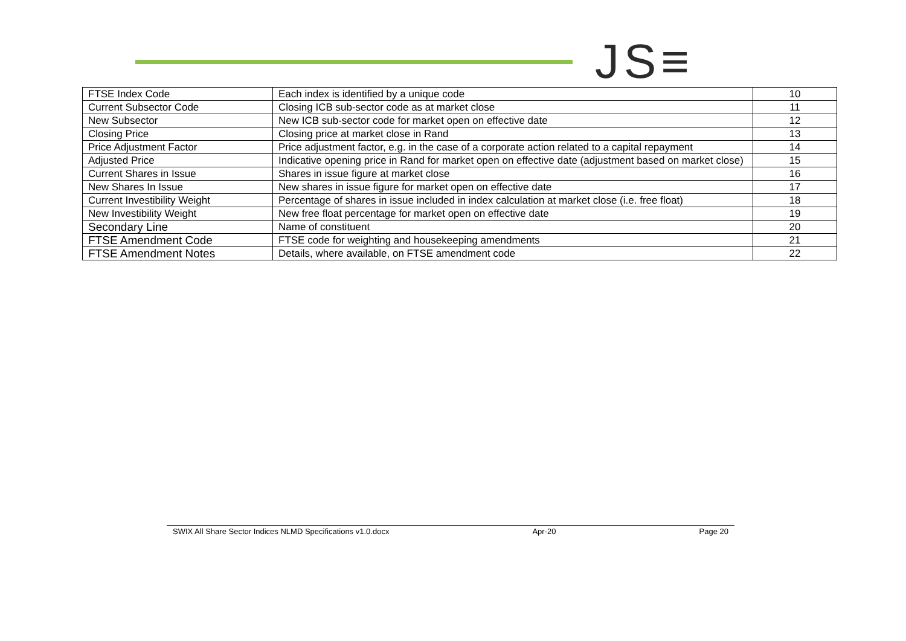JS≡
| FTSE Index Code | Each index is identified by a unique code | 10 |
| Current Subsector Code | Closing ICB sub-sector code as at market close | 11 |
| New Subsector | New ICB sub-sector code for market open on effective date | 12 |
| Closing Price | Closing price at market close in Rand | 13 |
| Price Adjustment Factor | Price adjustment factor, e.g. in the case of a corporate action related to a capital repayment | 14 |
| Adjusted Price | Indicative opening price in Rand for market open on effective date (adjustment based on market close) | 15 |
| Current Shares in Issue | Shares in issue figure at market close | 16 |
| New Shares In Issue | New shares in issue figure for market open on effective date | 17 |
| Current Investibility Weight | Percentage of shares in issue included in index calculation at market close (i.e. free float) | 18 |
| New Investibility Weight | New free float percentage for market open on effective date | 19 |
| Secondary Line | Name of constituent | 20 |
| FTSE Amendment Code | FTSE code for weighting and housekeeping amendments | 21 |
| FTSE Amendment Notes | Details, where available, on FTSE amendment code | 22 |
SWIX All Share Sector Indices NLMD Specifications v1.0.docx Apr-20 Page 20